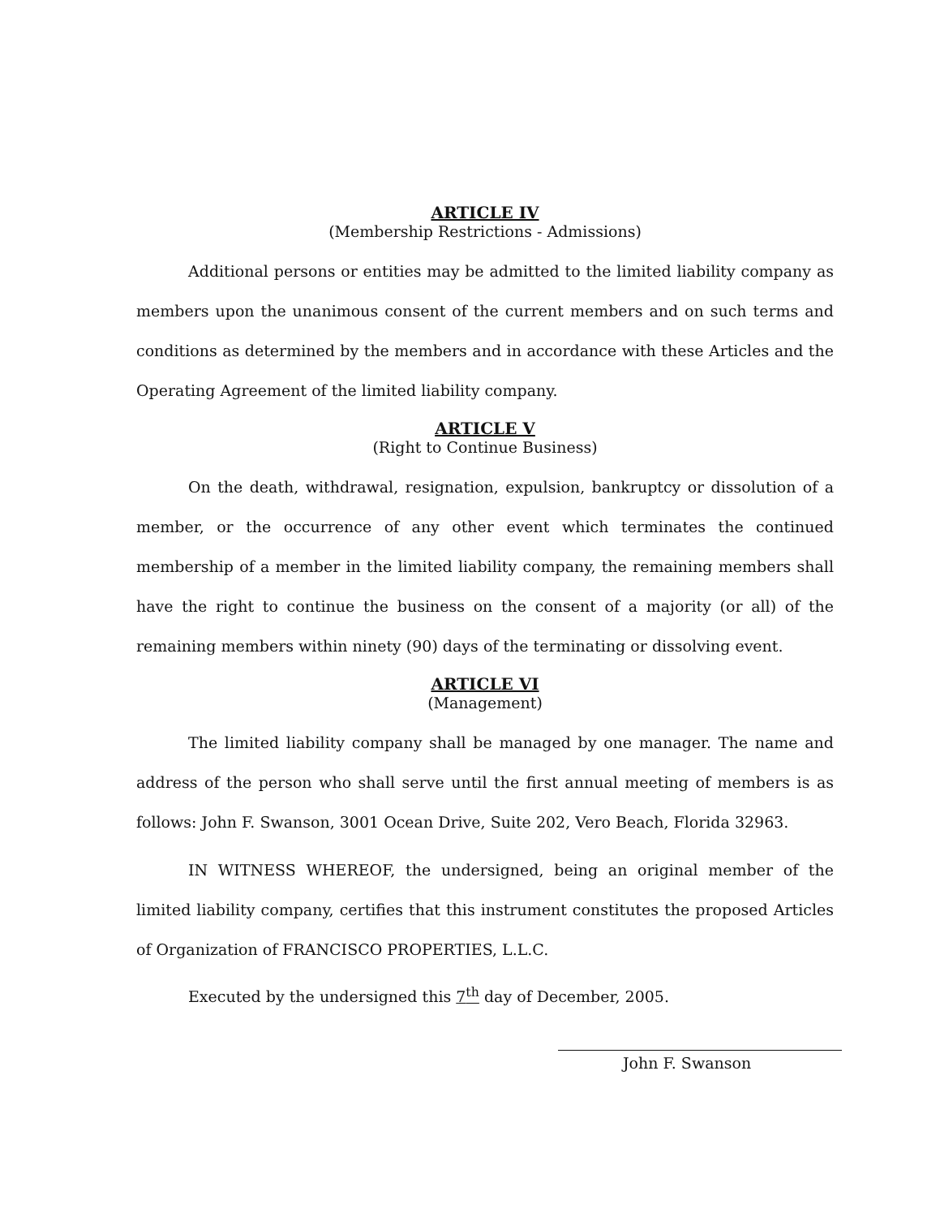ARTICLE IV
(Membership Restrictions - Admissions)
Additional persons or entities may be admitted to the limited liability company as members upon the unanimous consent of the current members and on such terms and conditions as determined by the members and in accordance with these Articles and the Operating Agreement of the limited liability company.
ARTICLE V
(Right to Continue Business)
On the death, withdrawal, resignation, expulsion, bankruptcy or dissolution of a member, or the occurrence of any other event which terminates the continued membership of a member in the limited liability company, the remaining members shall have the right to continue the business on the consent of a majority (or all) of the remaining members within ninety (90) days of the terminating or dissolving event.
ARTICLE VI
(Management)
The limited liability company shall be managed by one manager. The name and address of the person who shall serve until the first annual meeting of members is as follows: John F. Swanson, 3001 Ocean Drive, Suite 202, Vero Beach, Florida 32963.
IN WITNESS WHEREOF, the undersigned, being an original member of the limited liability company, certifies that this instrument constitutes the proposed Articles of Organization of FRANCISCO PROPERTIES, L.L.C.
Executed by the undersigned this 7<sup>th</sup> day of December, 2005.
John F. Swanson